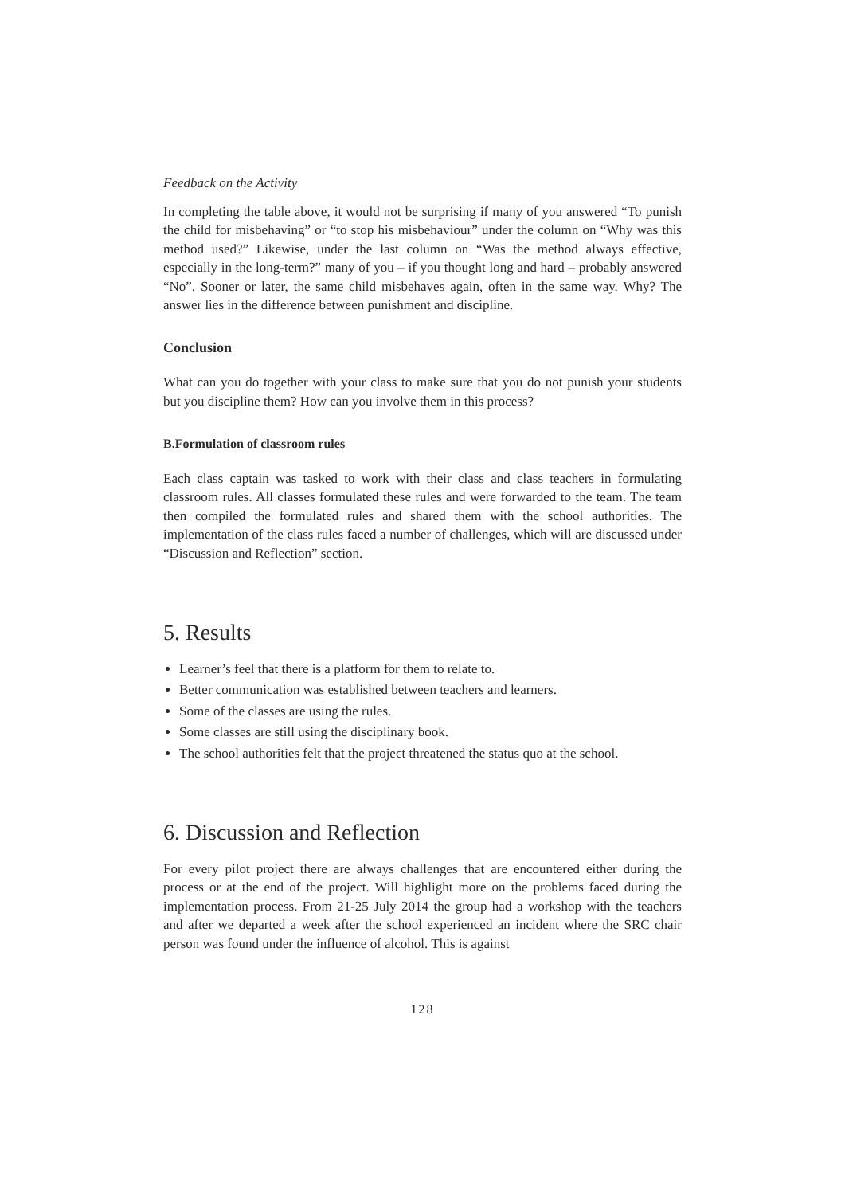Feedback on the Activity
In completing the table above, it would not be surprising if many of you answered “To punish the child for misbehaving” or “to stop his misbehaviour” under the column on “Why was this method used?” Likewise, under the last column on “Was the method always effective, especially in the long-term?” many of you – if you thought long and hard – probably answered “No”. Sooner or later, the same child misbehaves again, often in the same way. Why? The answer lies in the difference between punishment and discipline.
Conclusion
What can you do together with your class to make sure that you do not punish your students but you discipline them? How can you involve them in this process?
B.Formulation of classroom rules
Each class captain was tasked to work with their class and class teachers in formulating classroom rules. All classes formulated these rules and were forwarded to the team. The team then compiled the formulated rules and shared them with the school authorities. The implementation of the class rules faced a number of challenges, which will are discussed under “Discussion and Reflection” section.
5. Results
Learner’s feel that there is a platform for them to relate to.
Better communication was established between teachers and learners.
Some of the classes are using the rules.
Some classes are still using the disciplinary book.
The school authorities felt that the project threatened the status quo at the school.
6. Discussion and Reflection
For every pilot project there are always challenges that are encountered either during the process or at the end of the project. Will highlight more on the problems faced during the implementation process. From 21-25 July 2014 the group had a workshop with the teachers and after we departed a week after the school experienced an incident where the SRC chair person was found under the influence of alcohol. This is against
128